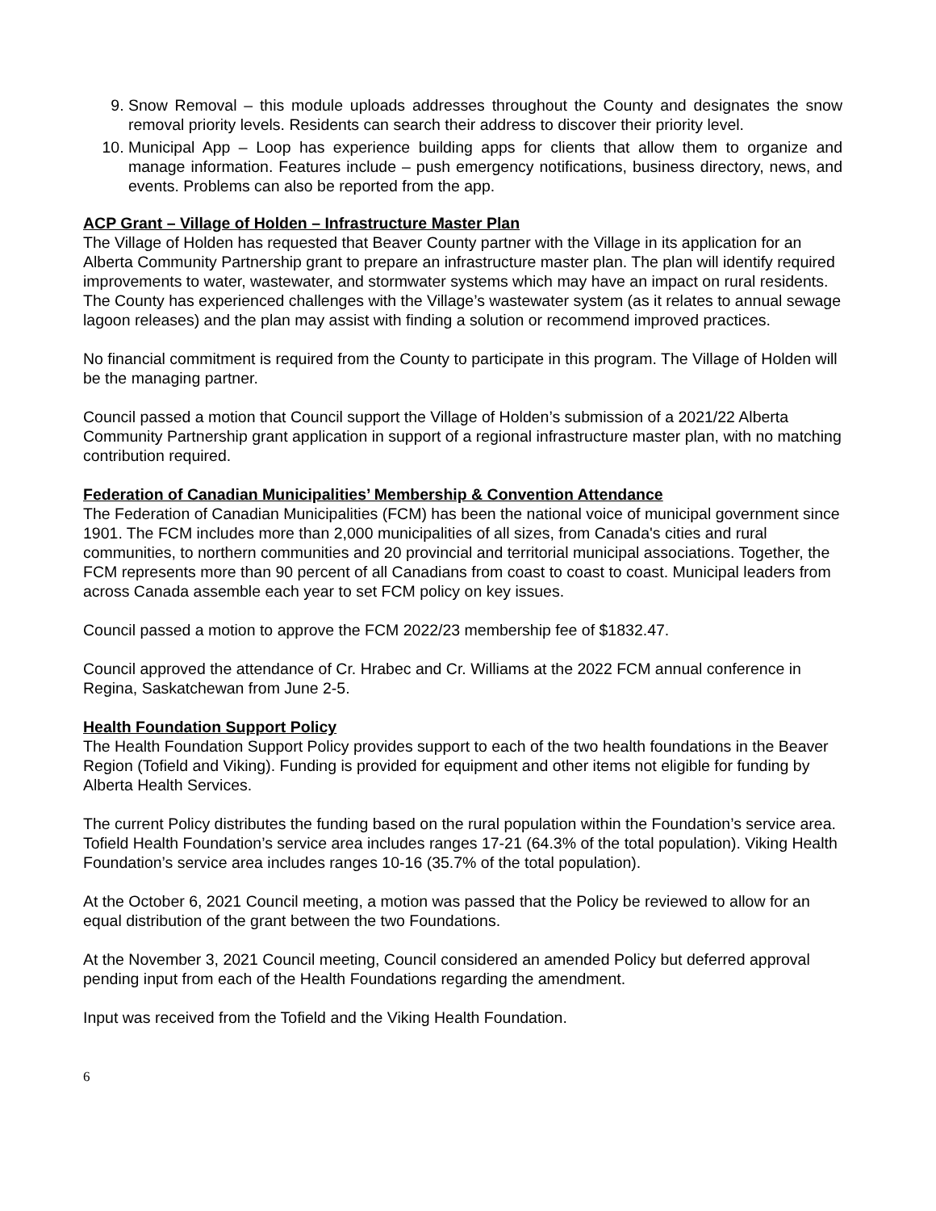9. Snow Removal – this module uploads addresses throughout the County and designates the snow removal priority levels. Residents can search their address to discover their priority level.
10. Municipal App – Loop has experience building apps for clients that allow them to organize and manage information. Features include – push emergency notifications, business directory, news, and events. Problems can also be reported from the app.
ACP Grant – Village of Holden – Infrastructure Master Plan
The Village of Holden has requested that Beaver County partner with the Village in its application for an Alberta Community Partnership grant to prepare an infrastructure master plan. The plan will identify required improvements to water, wastewater, and stormwater systems which may have an impact on rural residents. The County has experienced challenges with the Village’s wastewater system (as it relates to annual sewage lagoon releases) and the plan may assist with finding a solution or recommend improved practices.
No financial commitment is required from the County to participate in this program. The Village of Holden will be the managing partner.
Council passed a motion that Council support the Village of Holden’s submission of a 2021/22 Alberta Community Partnership grant application in support of a regional infrastructure master plan, with no matching contribution required.
Federation of Canadian Municipalities’ Membership & Convention Attendance
The Federation of Canadian Municipalities (FCM) has been the national voice of municipal government since 1901. The FCM includes more than 2,000 municipalities of all sizes, from Canada's cities and rural communities, to northern communities and 20 provincial and territorial municipal associations. Together, the FCM represents more than 90 percent of all Canadians from coast to coast to coast. Municipal leaders from across Canada assemble each year to set FCM policy on key issues.
Council passed a motion to approve the FCM 2022/23 membership fee of $1832.47.
Council approved the attendance of Cr. Hrabec and Cr. Williams at the 2022 FCM annual conference in Regina, Saskatchewan from June 2-5.
Health Foundation Support Policy
The Health Foundation Support Policy provides support to each of the two health foundations in the Beaver Region (Tofield and Viking). Funding is provided for equipment and other items not eligible for funding by Alberta Health Services.
The current Policy distributes the funding based on the rural population within the Foundation’s service area. Tofield Health Foundation’s service area includes ranges 17-21 (64.3% of the total population). Viking Health Foundation’s service area includes ranges 10-16 (35.7% of the total population).
At the October 6, 2021 Council meeting, a motion was passed that the Policy be reviewed to allow for an equal distribution of the grant between the two Foundations.
At the November 3, 2021 Council meeting, Council considered an amended Policy but deferred approval pending input from each of the Health Foundations regarding the amendment.
Input was received from the Tofield and the Viking Health Foundation.
6